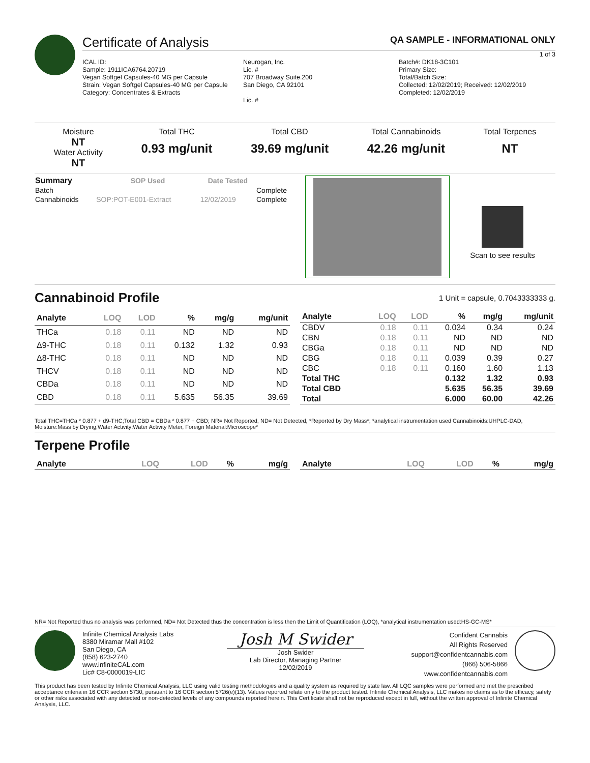Certificate of Analysis QA SAMPLE - INFORMATIONAL ONLY
1 of 3
ICAL ID:
Sample: 1911ICA6764.20719
Vegan Softgel Capsules-40 MG per Capsule
Strain: Vegan Softgel Capsules-40 MG per Capsule
Category: Concentrates & Extracts
Neurogan, Inc.
Lic. #
707 Broadway Suite.200
San Diego, CA 92101
Lic. #
Batch#: DK18-3C101
Primary Size:
Total/Batch Size:
Collected: 12/02/2019; Received: 12/02/2019
Completed: 12/02/2019
Moisture
NT
Water Activity
NT
Total THC
0.93 mg/unit
Total CBD
39.69 mg/unit
Total Cannabinoids
42.26 mg/unit
Total Terpenes
NT
| Summary | SOP Used | Date Tested | |
| --- | --- | --- | --- |
| Batch | | | Complete |
| Cannabinoids | SOP:POT-E001-Extract | 12/02/2019 | Complete |
Scan to see results
Cannabinoid Profile
1 Unit = capsule, 0.7043333333 g.
| Analyte | LOQ | LOD | % | mg/g | mg/unit |
| --- | --- | --- | --- | --- | --- |
| THCa | 0.18 | 0.11 | ND | ND | ND |
| Δ9-THC | 0.18 | 0.11 | 0.132 | 1.32 | 0.93 |
| Δ8-THC | 0.18 | 0.11 | ND | ND | ND |
| THCV | 0.18 | 0.11 | ND | ND | ND |
| CBDa | 0.18 | 0.11 | ND | ND | ND |
| CBD | 0.18 | 0.11 | 5.635 | 56.35 | 39.69 |
| Analyte | LOQ | LOD | % | mg/g | mg/unit |
| --- | --- | --- | --- | --- | --- |
| CBDV | 0.18 | 0.11 | 0.034 | 0.34 | 0.24 |
| CBN | 0.18 | 0.11 | ND | ND | ND |
| CBGa | 0.18 | 0.11 | ND | ND | ND |
| CBG | 0.18 | 0.11 | 0.039 | 0.39 | 0.27 |
| CBC | 0.18 | 0.11 | 0.160 | 1.60 | 1.13 |
| Total THC | | | 0.132 | 1.32 | 0.93 |
| Total CBD | | | 5.635 | 56.35 | 39.69 |
| Total | | | 6.000 | 60.00 | 42.26 |
Total THC=THCa * 0.877 + d9-THC;Total CBD = CBDa * 0.877 + CBD; NR= Not Reported, ND= Not Detected, *Reported by Dry Mass*; *analytical instrumentation used Cannabinoids:UHPLC-DAD, Moisture:Mass by Drying,Water Activity:Water Activity Meter, Foreign Material:Microscope*
Terpene Profile
| Analyte | LOQ | LOD | % | mg/g |
| --- | --- | --- | --- | --- |
| Analyte | LOQ | LOD | % | mg/g |
| --- | --- | --- | --- | --- |
NR= Not Reported thus no analysis was performed, ND= Not Detected thus the concentration is less then the Limit of Quantification (LOQ), *analytical instrumentation used:HS-GC-MS*
Infinite Chemical Analysis Labs
8380 Miramar Mall #102
San Diego, CA
(858) 623-2740
www.infiniteCAL.com
Lic# C8-0000019-LIC
Josh M Swider
Josh Swider
Lab Director, Managing Partner
12/02/2019
Confident Cannabis
All Rights Reserved
support@confidentcannabis.com
(866) 506-5866
www.confidentcannabis.com
This product has been tested by Infinite Chemical Analysis, LLC using valid testing methodologies and a quality system as required by state law. All LQC samples were performed and met the prescribed acceptance criteria in 16 CCR section 5730, pursuant to 16 CCR section 5726(e)(13). Values reported relate only to the product tested. Infinite Chemical Analysis, LLC makes no claims as to the efficacy, safety or other risks associated with any detected or non-detected levels of any compounds reported herein. This Certificate shall not be reproduced except in full, without the written approval of Infinite Chemical Analysis, LLC.